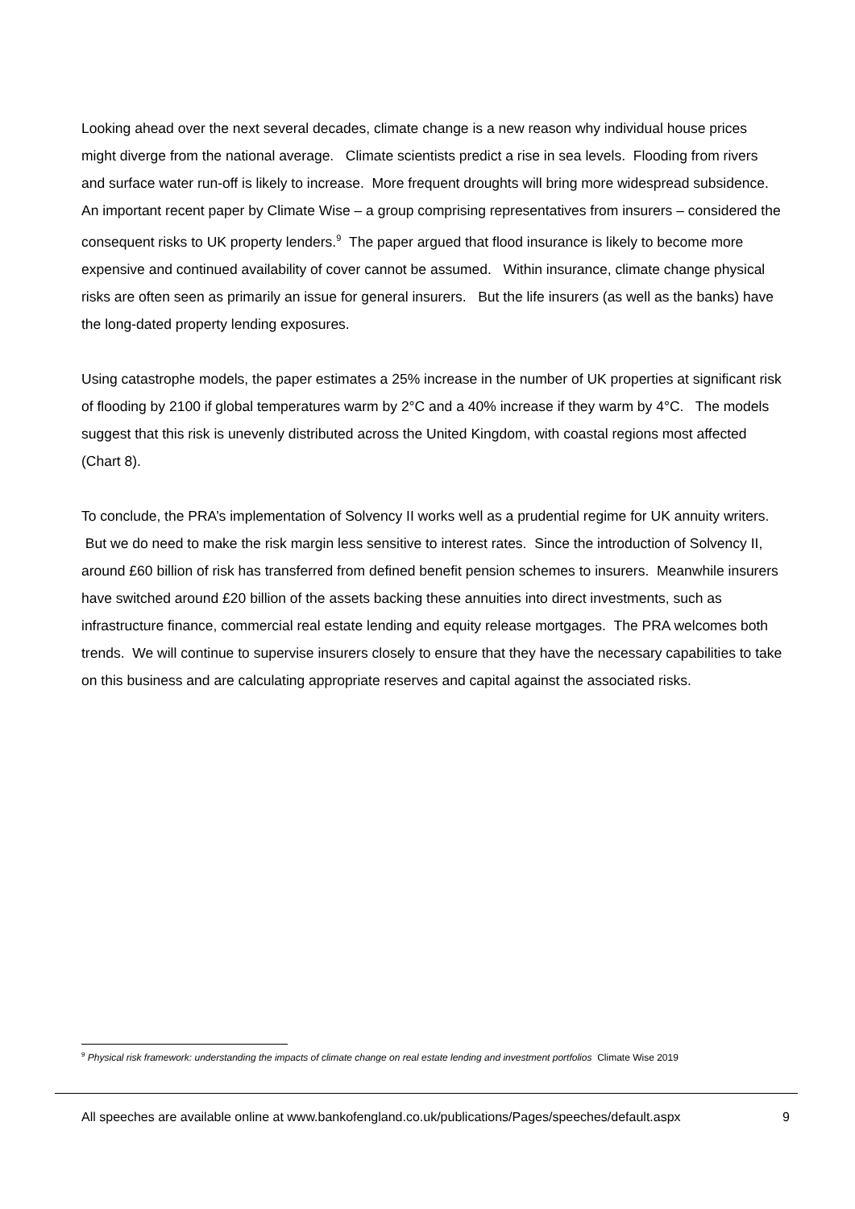Looking ahead over the next several decades, climate change is a new reason why individual house prices might diverge from the national average. Climate scientists predict a rise in sea levels. Flooding from rivers and surface water run-off is likely to increase. More frequent droughts will bring more widespread subsidence. An important recent paper by Climate Wise – a group comprising representatives from insurers – considered the consequent risks to UK property lenders.<sup>9</sup> The paper argued that flood insurance is likely to become more expensive and continued availability of cover cannot be assumed. Within insurance, climate change physical risks are often seen as primarily an issue for general insurers. But the life insurers (as well as the banks) have the long-dated property lending exposures.
Using catastrophe models, the paper estimates a 25% increase in the number of UK properties at significant risk of flooding by 2100 if global temperatures warm by 2°C and a 40% increase if they warm by 4°C. The models suggest that this risk is unevenly distributed across the United Kingdom, with coastal regions most affected (Chart 8).
To conclude, the PRA’s implementation of Solvency II works well as a prudential regime for UK annuity writers. But we do need to make the risk margin less sensitive to interest rates. Since the introduction of Solvency II, around £60 billion of risk has transferred from defined benefit pension schemes to insurers. Meanwhile insurers have switched around £20 billion of the assets backing these annuities into direct investments, such as infrastructure finance, commercial real estate lending and equity release mortgages. The PRA welcomes both trends. We will continue to supervise insurers closely to ensure that they have the necessary capabilities to take on this business and are calculating appropriate reserves and capital against the associated risks.
<sup>9</sup> Physical risk framework: understanding the impacts of climate change on real estate lending and investment portfolios Climate Wise 2019
All speeches are available online at www.bankofengland.co.uk/publications/Pages/speeches/default.aspx 9